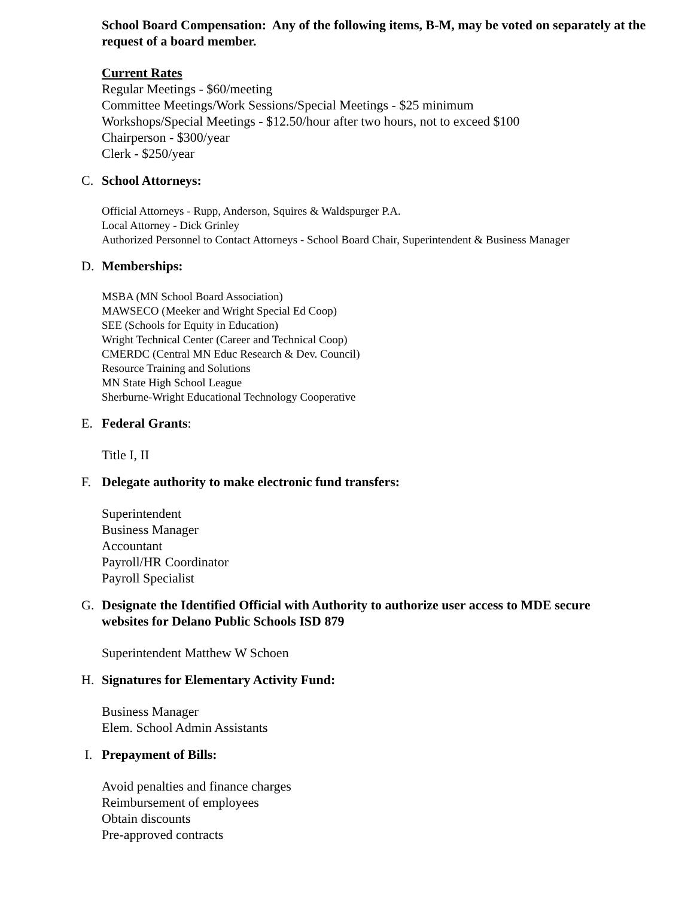School Board Compensation: Any of the following items, B-M, may be voted on separately at the request of a board member.
Current Rates
Regular Meetings - $60/meeting
Committee Meetings/Work Sessions/Special Meetings - $25 minimum
Workshops/Special Meetings - $12.50/hour after two hours, not to exceed $100
Chairperson - $300/year
Clerk - $250/year
C. School Attorneys:
Official Attorneys - Rupp, Anderson, Squires & Waldspurger P.A.
Local Attorney - Dick Grinley
Authorized Personnel to Contact Attorneys - School Board Chair, Superintendent & Business Manager
D. Memberships:
MSBA (MN School Board Association)
MAWSECO (Meeker and Wright Special Ed Coop)
SEE (Schools for Equity in Education)
Wright Technical Center (Career and Technical Coop)
CMERDC (Central MN Educ Research & Dev. Council)
Resource Training and Solutions
MN State High School League
Sherburne-Wright Educational Technology Cooperative
E. Federal Grants:
Title I, II
F. Delegate authority to make electronic fund transfers:
Superintendent
Business Manager
Accountant
Payroll/HR Coordinator
Payroll Specialist
G. Designate the Identified Official with Authority to authorize user access to MDE secure
websites for Delano Public Schools ISD 879
Superintendent Matthew W Schoen
H. Signatures for Elementary Activity Fund:
Business Manager
Elem. School Admin Assistants
I. Prepayment of Bills:
Avoid penalties and finance charges
Reimbursement of employees
Obtain discounts
Pre-approved contracts